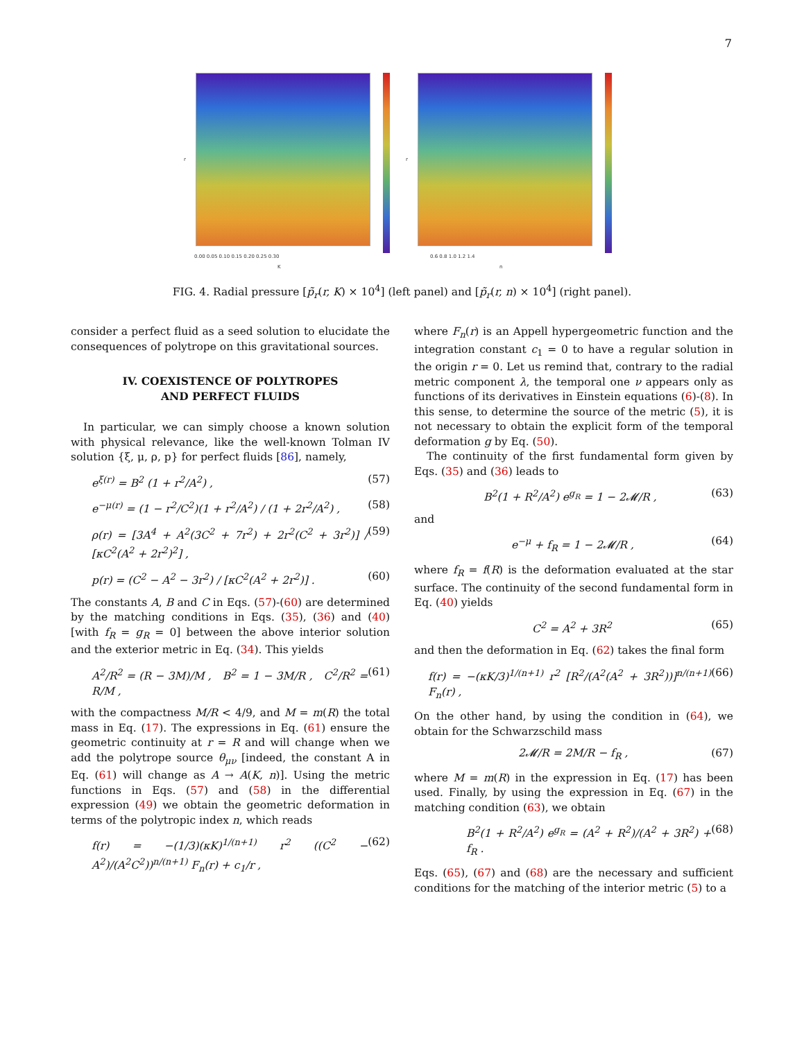7
0.00 0.05 0.10 0.15 0.20 0.25 0.30
K
r
0.6 0.8 1.0 1.2 1.4
n
r
FIG. 4. Radial pressure [p̃<sub>r</sub>(r, K) × 10<sup>4</sup>] (left panel) and [p̃<sub>r</sub>(r, n) × 10<sup>4</sup>] (right panel).
consider a perfect fluid as a seed solution to elucidate the consequences of polytrope on this gravitational sources.
IV. COEXISTENCE OF POLYTROPES
AND PERFECT FLUIDS
In particular, we can simply choose a known solution with physical relevance, like the well-known Tolman IV solution {ξ, μ, ρ, p} for perfect fluids [86], namely,
e<sup>ξ(r)</sup> = B<sup>2</sup> (1 + r<sup>2</sup>/A<sup>2</sup>) , (57)
e<sup>−μ(r)</sup> = (1 − r<sup>2</sup>/C<sup>2</sup>)(1 + r<sup>2</sup>/A<sup>2</sup>) / (1 + 2r<sup>2</sup>/A<sup>2</sup>) , (58)
ρ(r) = [3A<sup>4</sup> + A<sup>2</sup>(3C<sup>2</sup> + 7r<sup>2</sup>) + 2r<sup>2</sup>(C<sup>2</sup> + 3r<sup>2</sup>)] / [κC<sup>2</sup>(A<sup>2</sup> + 2r<sup>2</sup>)<sup>2</sup>] , (59)
p(r) = (C<sup>2</sup> − A<sup>2</sup> − 3r<sup>2</sup>) / [κC<sup>2</sup>(A<sup>2</sup> + 2r<sup>2</sup>)] . (60)
The constants A, B and C in Eqs. (57)-(60) are determined by the matching conditions in Eqs. (35), (36) and (40) [with f<sub>R</sub> = g<sub>R</sub> = 0] between the above interior solution and the exterior metric in Eq. (34). This yields
A<sup>2</sup>/R<sup>2</sup> = (R − 3M)/M , B<sup>2</sup> = 1 − 3M/R , C<sup>2</sup>/R<sup>2</sup> = R/M , (61)
with the compactness M/R < 4/9, and M = m(R) the total mass in Eq. (17). The expressions in Eq. (61) ensure the geometric continuity at r = R and will change when we add the polytrope source θ<sub>μν</sub> [indeed, the constant A in Eq. (61) will change as A → A(K, n)]. Using the metric functions in Eqs. (57) and (58) in the differential expression (49) we obtain the geometric deformation in terms of the polytropic index n, which reads
f(r) = −(1/3)(κK)<sup>1/(n+1)</sup> r<sup>2</sup> ((C<sup>2</sup> − A<sup>2</sup>)/(A<sup>2</sup>C<sup>2</sup>))<sup>n/(n+1)</sup> F<sub>n</sub>(r) + c<sub>1</sub>/r , (62)
where F<sub>n</sub>(r) is an Appell hypergeometric function and the integration constant c<sub>1</sub> = 0 to have a regular solution in the origin r = 0. Let us remind that, contrary to the radial metric component λ, the temporal one ν appears only as functions of its derivatives in Einstein equations (6)-(8). In this sense, to determine the source of the metric (5), it is not necessary to obtain the explicit form of the temporal deformation g by Eq. (50).
The continuity of the first fundamental form given by Eqs. (35) and (36) leads to
B<sup>2</sup>(1 + R<sup>2</sup>/A<sup>2</sup>) e<sup>g<sub>R</sub></sup> = 1 − 2𝓜/R , (63)
and
e<sup>−μ</sup> + f<sub>R</sub> = 1 − 2𝓜/R , (64)
where f<sub>R</sub> = f(R) is the deformation evaluated at the star surface. The continuity of the second fundamental form in Eq. (40) yields
C<sup>2</sup> = A<sup>2</sup> + 3R<sup>2</sup> (65)
and then the deformation in Eq. (62) takes the final form
f(r) = −(κK/3)<sup>1/(n+1)</sup> r<sup>2</sup> [R<sup>2</sup>/(A<sup>2</sup>(A<sup>2</sup> + 3R<sup>2</sup>))]<sup>n/(n+1)</sup> F<sub>n</sub>(r) , (66)
On the other hand, by using the condition in (64), we obtain for the Schwarzschild mass
2𝓜/R = 2M/R − f<sub>R</sub> , (67)
where M = m(R) in the expression in Eq. (17) has been used. Finally, by using the expression in Eq. (67) in the matching condition (63), we obtain
B<sup>2</sup>(1 + R<sup>2</sup>/A<sup>2</sup>) e<sup>g<sub>R</sub></sup> = (A<sup>2</sup> + R<sup>2</sup>)/(A<sup>2</sup> + 3R<sup>2</sup>) + f<sub>R</sub> . (68)
Eqs. (65), (67) and (68) are the necessary and sufficient conditions for the matching of the interior metric (5) to a